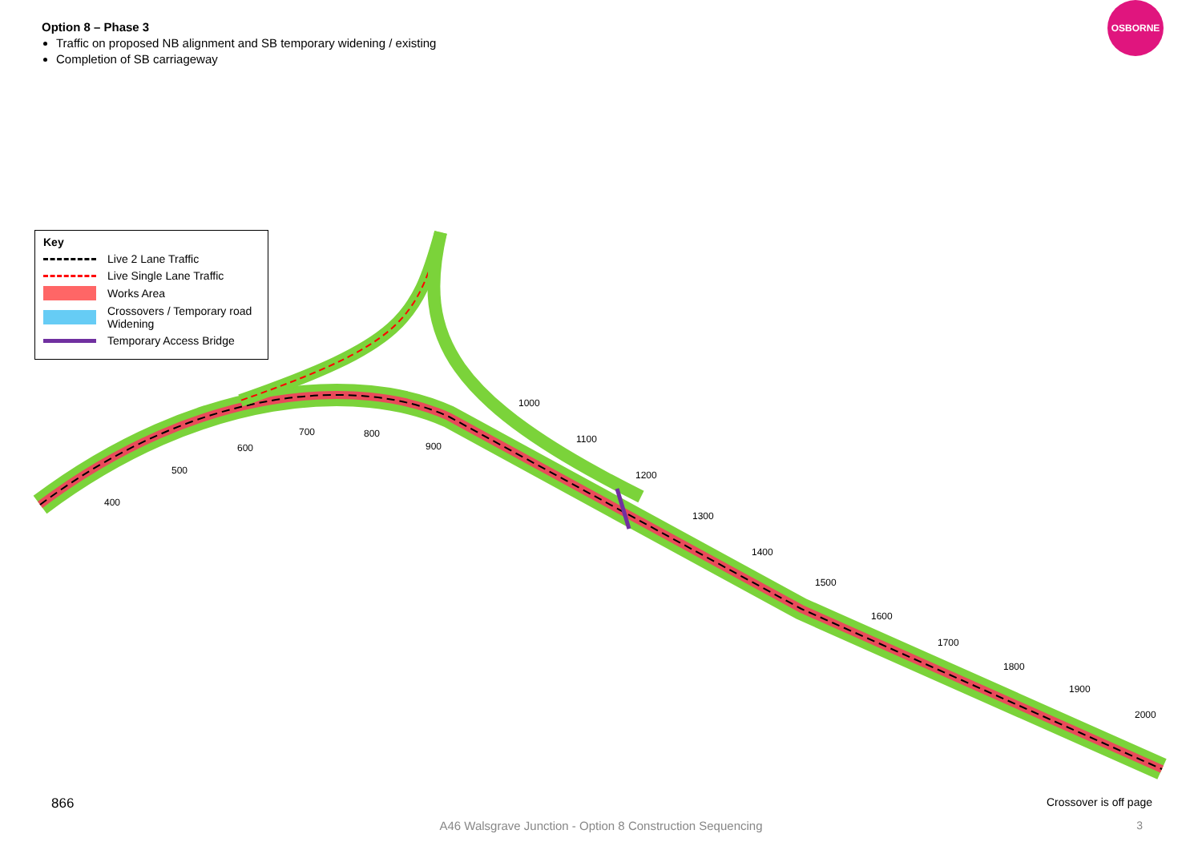Option 8 – Phase 3
Traffic on proposed NB alignment and SB temporary widening / existing
Completion of SB carriageway
OSBORNE
Key
Live 2 Lane Traffic
Live Single Lane Traffic
Works Area
Crossovers / Temporary road Widening
Temporary Access Bridge
400
500
600
700 800
900
1000
1100
1200
1300
1400
1500
1600
1700
1800
1900
2000
866 Crossover is off page
A46 Walsgrave Junction - Option 8 Construction Sequencing
3